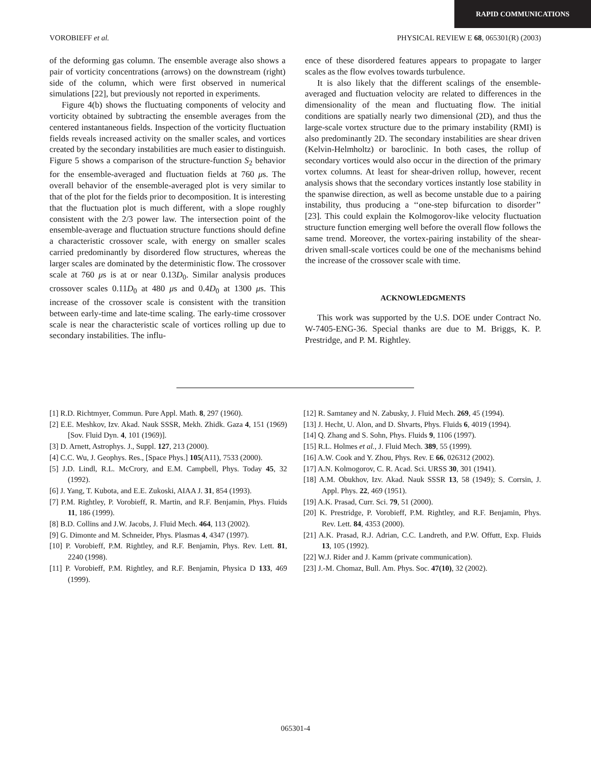RAPID COMMUNICATIONS
VOROBIEFF et al. PHYSICAL REVIEW E 68, 065301(R) (2003)
of the deforming gas column. The ensemble average also shows a pair of vorticity concentrations (arrows) on the downstream (right) side of the column, which were first observed in numerical simulations [22], but previously not reported in experiments.
Figure 4(b) shows the fluctuating components of velocity and vorticity obtained by subtracting the ensemble averages from the centered instantaneous fields. Inspection of the vorticity fluctuation fields reveals increased activity on the smaller scales, and vortices created by the secondary instabilities are much easier to distinguish. Figure 5 shows a comparison of the structure-function S<sub>2</sub> behavior for the ensemble-averaged and fluctuation fields at 760 μs. The overall behavior of the ensemble-averaged plot is very similar to that of the plot for the fields prior to decomposition. It is interesting that the fluctuation plot is much different, with a slope roughly consistent with the 2/3 power law. The intersection point of the ensemble-average and fluctuation structure functions should define a characteristic crossover scale, with energy on smaller scales carried predominantly by disordered flow structures, whereas the larger scales are dominated by the deterministic flow. The crossover scale at 760 μs is at or near 0.13D<sub>0</sub>. Similar analysis produces crossover scales 0.11D<sub>0</sub> at 480 μs and 0.4D<sub>0</sub> at 1300 μs. This increase of the crossover scale is consistent with the transition between early-time and late-time scaling. The early-time crossover scale is near the characteristic scale of vortices rolling up due to secondary instabilities. The influ-
ence of these disordered features appears to propagate to larger scales as the flow evolves towards turbulence.
It is also likely that the different scalings of the ensemble-averaged and fluctuation velocity are related to differences in the dimensionality of the mean and fluctuating flow. The initial conditions are spatially nearly two dimensional (2D), and thus the large-scale vortex structure due to the primary instability (RMI) is also predominantly 2D. The secondary instabilities are shear driven (Kelvin-Helmholtz) or baroclinic. In both cases, the rollup of secondary vortices would also occur in the direction of the primary vortex columns. At least for shear-driven rollup, however, recent analysis shows that the secondary vortices instantly lose stability in the spanwise direction, as well as become unstable due to a pairing instability, thus producing a ‘‘one-step bifurcation to disorder’’ [23]. This could explain the Kolmogorov-like velocity fluctuation structure function emerging well before the overall flow follows the same trend. Moreover, the vortex-pairing instability of the shear-driven small-scale vortices could be one of the mechanisms behind the increase of the crossover scale with time.
ACKNOWLEDGMENTS
This work was supported by the U.S. DOE under Contract No. W-7405-ENG-36. Special thanks are due to M. Briggs, K. P. Prestridge, and P. M. Rightley.
[1] R.D. Richtmyer, Commun. Pure Appl. Math. 8, 297 (1960).
[2] E.E. Meshkov, Izv. Akad. Nauk SSSR, Mekh. Zhidk. Gaza 4, 151 (1969) [Sov. Fluid Dyn. 4, 101 (1969)].
[3] D. Arnett, Astrophys. J., Suppl. 127, 213 (2000).
[4] C.C. Wu, J. Geophys. Res., [Space Phys.] 105(A11), 7533 (2000).
[5] J.D. Lindl, R.L. McCrory, and E.M. Campbell, Phys. Today 45, 32 (1992).
[6] J. Yang, T. Kubota, and E.E. Zukoski, AIAA J. 31, 854 (1993).
[7] P.M. Rightley, P. Vorobieff, R. Martin, and R.F. Benjamin, Phys. Fluids 11, 186 (1999).
[8] B.D. Collins and J.W. Jacobs, J. Fluid Mech. 464, 113 (2002).
[9] G. Dimonte and M. Schneider, Phys. Plasmas 4, 4347 (1997).
[10] P. Vorobieff, P.M. Rightley, and R.F. Benjamin, Phys. Rev. Lett. 81, 2240 (1998).
[11] P. Vorobieff, P.M. Rightley, and R.F. Benjamin, Physica D 133, 469 (1999).
[12] R. Samtaney and N. Zabusky, J. Fluid Mech. 269, 45 (1994).
[13] J. Hecht, U. Alon, and D. Shvarts, Phys. Fluids 6, 4019 (1994).
[14] Q. Zhang and S. Sohn, Phys. Fluids 9, 1106 (1997).
[15] R.L. Holmes et al., J. Fluid Mech. 389, 55 (1999).
[16] A.W. Cook and Y. Zhou, Phys. Rev. E 66, 026312 (2002).
[17] A.N. Kolmogorov, C. R. Acad. Sci. URSS 30, 301 (1941).
[18] A.M. Obukhov, Izv. Akad. Nauk SSSR 13, 58 (1949); S. Corrsin, J. Appl. Phys. 22, 469 (1951).
[19] A.K. Prasad, Curr. Sci. 79, 51 (2000).
[20] K. Prestridge, P. Vorobieff, P.M. Rightley, and R.F. Benjamin, Phys. Rev. Lett. 84, 4353 (2000).
[21] A.K. Prasad, R.J. Adrian, C.C. Landreth, and P.W. Offutt, Exp. Fluids 13, 105 (1992).
[22] W.J. Rider and J. Kamm (private communication).
[23] J.-M. Chomaz, Bull. Am. Phys. Soc. 47(10), 32 (2002).
065301-4